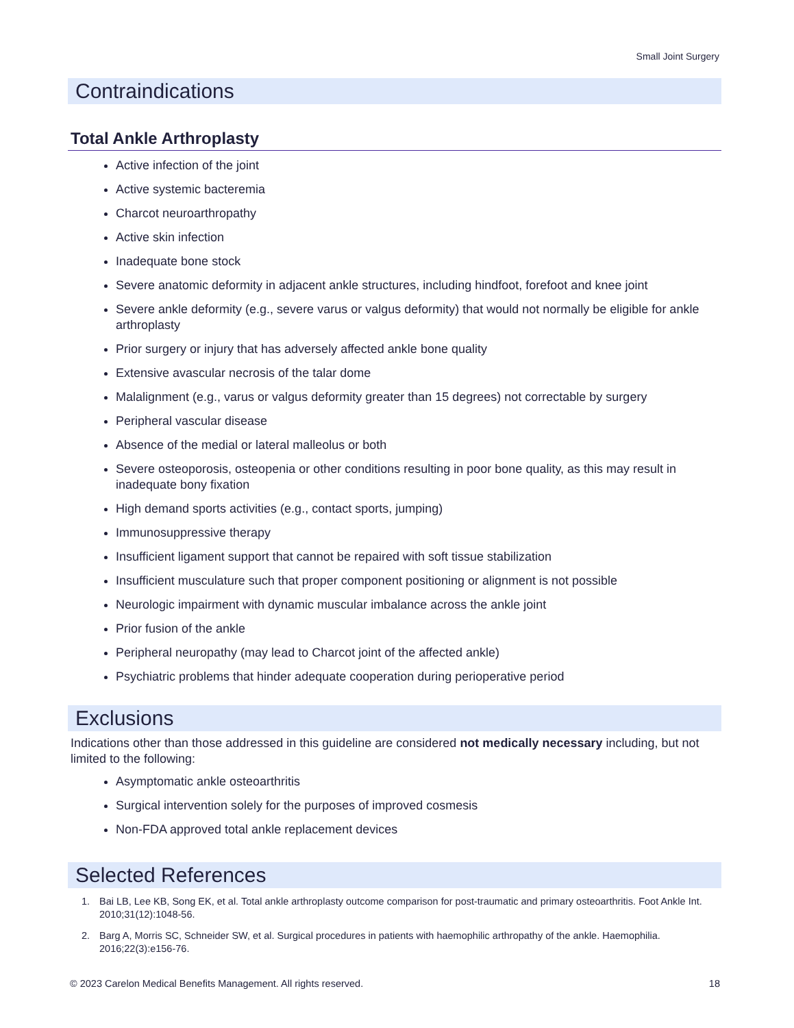Small Joint Surgery
Contraindications
Total Ankle Arthroplasty
Active infection of the joint
Active systemic bacteremia
Charcot neuroarthropathy
Active skin infection
Inadequate bone stock
Severe anatomic deformity in adjacent ankle structures, including hindfoot, forefoot and knee joint
Severe ankle deformity (e.g., severe varus or valgus deformity) that would not normally be eligible for ankle arthroplasty
Prior surgery or injury that has adversely affected ankle bone quality
Extensive avascular necrosis of the talar dome
Malalignment (e.g., varus or valgus deformity greater than 15 degrees) not correctable by surgery
Peripheral vascular disease
Absence of the medial or lateral malleolus or both
Severe osteoporosis, osteopenia or other conditions resulting in poor bone quality, as this may result in inadequate bony fixation
High demand sports activities (e.g., contact sports, jumping)
Immunosuppressive therapy
Insufficient ligament support that cannot be repaired with soft tissue stabilization
Insufficient musculature such that proper component positioning or alignment is not possible
Neurologic impairment with dynamic muscular imbalance across the ankle joint
Prior fusion of the ankle
Peripheral neuropathy (may lead to Charcot joint of the affected ankle)
Psychiatric problems that hinder adequate cooperation during perioperative period
Exclusions
Indications other than those addressed in this guideline are considered not medically necessary including, but not limited to the following:
Asymptomatic ankle osteoarthritis
Surgical intervention solely for the purposes of improved cosmesis
Non-FDA approved total ankle replacement devices
Selected References
1. Bai LB, Lee KB, Song EK, et al. Total ankle arthroplasty outcome comparison for post-traumatic and primary osteoarthritis. Foot Ankle Int. 2010;31(12):1048-56.
2. Barg A, Morris SC, Schneider SW, et al. Surgical procedures in patients with haemophilic arthropathy of the ankle. Haemophilia. 2016;22(3):e156-76.
© 2023 Carelon Medical Benefits Management. All rights reserved. 18